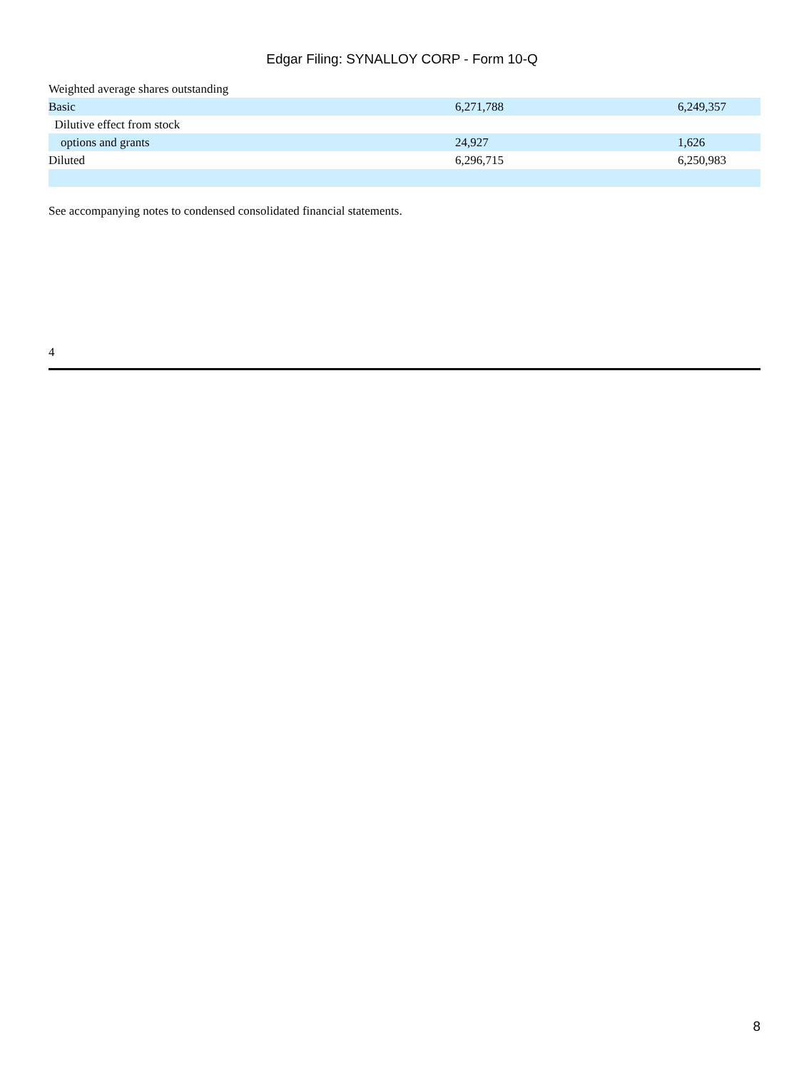Edgar Filing: SYNALLOY CORP - Form 10-Q
| Weighted average shares outstanding | | |
| Basic | 6,271,788 | 6,249,357 |
| Dilutive effect from stock | | |
| options and grants | 24,927 | 1,626 |
| Diluted | 6,296,715 | 6,250,983 |
See accompanying notes to condensed consolidated financial statements.
4
8